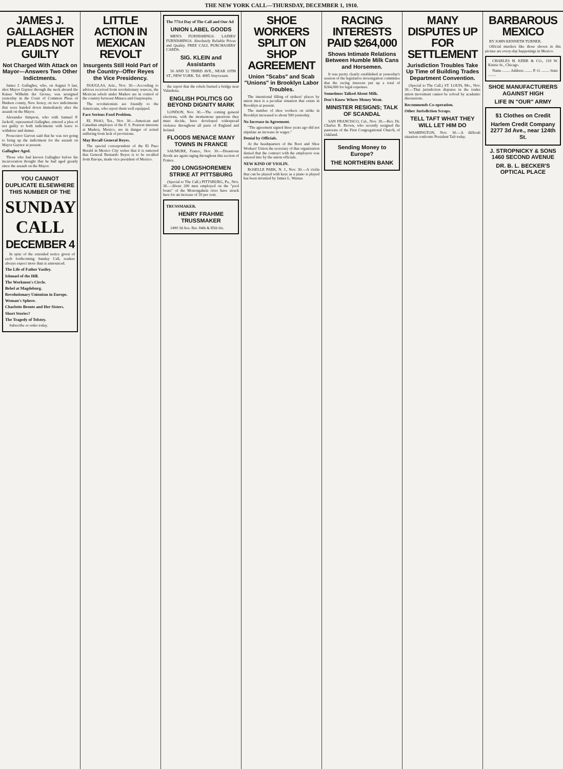THE NEW YORK CALL—THURSDAY, DECEMBER 1, 1910.
JAMES J. GALLAGHER PLEADS NOT GUILTY
Not Charged With Attack on Mayor---Answers Two Other Indictments.
James J. Gallagher, who, on August 9 last, shot Mayor Gaynor through the neck aboard the Kaiser Wilhelm der Grosse, was arraigned yesterday in the Court of Common Pleas of Hudson county, New Jersey, on two indictments that were handed down immediately after the assault on the Mayor.
Alexander Simpson, who with Samuel P. Jackoff, represented Gallagher, entered a plea of not guilty to both indictments with leave to withdraw and demur.
Prosecutor Garven said that he was not going to bring up the indictment for the assault on Mayor Gaynor at present.
Gallagher Aged.
Those who had known Gallagher before his incarceration thought that he had aged greatly since the assault on the Mayor.
YOU CANNOT DUPLICATE ELSEWHERE THIS NUMBER OF THE
SUNDAY CALL
DECEMBER 4
In spite of the extended notice given of each forthcoming Sunday Call, readers always expect more than is announced.
The Life of Father Vasiley.
Ishmael of the Hill.
The Workmen's Circle.
Bebel at Magdeburg.
Revolutionary Unionism in Europe.
Woman's Sphere.
Charlotte Bronte and Her Sisters.
Short Stories?
The Tragedy of Tolstoy.
Subscribe or order today.
LITTLE ACTION IN MEXICAN REVOLT
Insurgents Still Hold Part of the Country--Offer Reyes the Vice Presidency.
DOUGLAS, Ariz., Nov. 30.—According to advices received from revolutionary sources, the Mexican rebels under Madero are in control of the country between Minaca and Guaynopita.
The revolutionists are friendly to the Americans, who report them well equipped.
Face Serious Food Problem.
EL PASO, Tex., Nov. 30.—American and Canadian employes of the F. S. Pearson interests at Madera, Mexico, are in danger of actual suffering from lack of provisions.
May Recall General Reyes.
The special correspondent of the El Paso Herald in Mexico City writes that it is rumored that General Bernardo Reyes is to be recalled from Europe, made vice president of Mexico.
The 771st Day of The Call and Our Ad
UNION LABEL GOODS
MEN'S FURNISHINGS. LADIES' FURNISHINGS. Absolutely Reliable Prices and Quality. FREE CALL PURCHASERS' CARDS.
SIG. KLEIN and Assistants
50 AND 52 THIRD AVE., NEAR 10TH ST., NEW YORK. Tel. 4085 Stuyvesant.
the report that the rebels burned a bridge near Valardena.
ENGLISH POLITICS GO BEYOND DIGNITY MARK
LONDON, Nov. 30.—The coming general elections, with the momentous questions they must decide, have developed widespread violence throughout all parts of England and Ireland.
FLOODS MENACE MANY TOWNS IN FRANCE
SAUMURE, France, Nov. 30.—Disastrous floods are again raging throughout this section of France.
200 LONGSHOREMEN STRIKE AT PITTSBURG
(Special to The Call.) PITTSBURG, Pa., Nov. 30.—About 200 men employed on the "pool boats" of the Monongahela river have struck here for an increase of 10 per cent.
TRUSSMAKER.
HENRY FRAHME TRUSSMAKER
1499 3d Ave. Bet. 84th & 85th Sts.
SHOE WORKERS SPLIT ON SHOP AGREEMENT
Union "Scabs" and Scab "Unions" in Brooklyn Labor Troubles.
The intentional filling of strikers' places by union men is a peculiar situation that exists in Brooklyn at present.
The number of shoe workers on strike in Brooklyn increased to about 500 yesterday.
No Increase in Agreement.
"The agreement signed three years ago did not stipulate an increase in wages."
Denial by Officials.
At the headquarters of the Boot and Shoe Workers' Union the secretary of that organization denied that the contract with the employers was entered into by the union officials.
NEW KIND OF VIOLIN.
ROSELLE PARK, N. J., Nov. 30.—A violin that can be played with keys as a piano is played has been invented by James L. Warner.
RACING INTERESTS PAID $264,000
Shows Intimate Relations Between Humble Milk Cans and Horsemen.
It was pretty clearly established at yesterday's session of the legislative investigation committee that the racing interests put up a total of $264,000 for legal expenses.
Sometimes Talked About Milk.
Don't Know Where Money Went.
MINISTER RESIGNS; TALK OF SCANDAL
SAN FRANCISCO, Cal., Nov. 30.—Rev. Dr. Charles R. Brown, who recently resigned the pastorate of the First Congregational Church, of Oakland.
Sending Money to Europe?
THE NORTHERN BANK
MANY DISPUTES UP FOR SETTLEMENT
Jurisdiction Troubles Take Up Time of Building Trades Department Convention.
(Special to The Call.) ST. LOUIS, Mo., Nov. 30.—That jurisdiction disputes in the trades union movement cannot be solved by academic discussions.
Recommends Co-operation.
Other Jurisdiction Scraps.
TELL TAFT WHAT THEY WILL LET HIM DO
WASHINGTON, Nov. 30.—A difficult situation confronts President Taft today.
BARBAROUS MEXICO
BY JOHN KENNETH TURNER.
Official murders like those shown in this picture are every-day happenings in Mexico.
CHARLES H. KERR & CO., 118 W. Kinzie St., Chicago.
Name ........ Address ........ P. O. ........ State ........
SHOE MANUFACTURERS AGAINST HIGH
LIFE IN "OUR" ARMY
$1 Clothes on Credit
Harlem Credit Company 2277 3d Ave., near 124th St.
J. STROPNICKY & SONS 1460 SECOND AVENUE
DR. B. L. BECKER'S OPTICAL PLACE